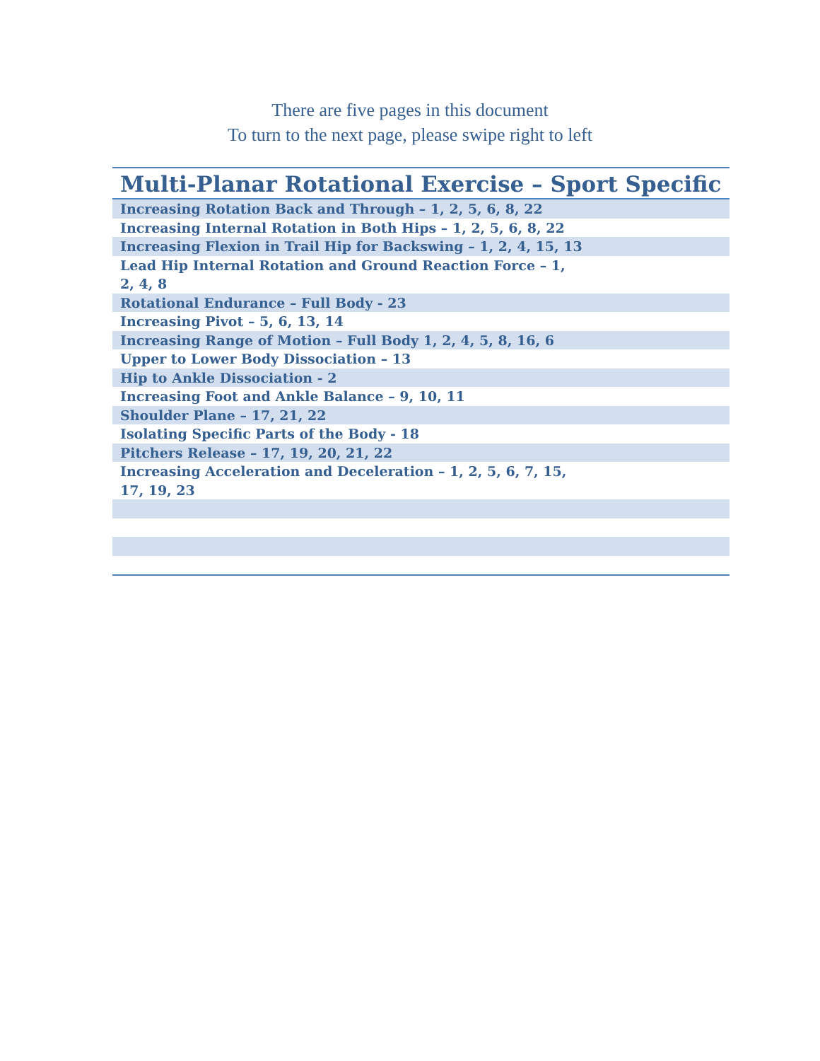There are five pages in this document
To turn to the next page, please swipe right to left
| Multi-Planar Rotational Exercise – Sport Specific |
| --- |
| Increasing Rotation Back and Through – 1, 2, 5, 6, 8, 22 |
| Increasing Internal Rotation in Both Hips – 1, 2, 5, 6, 8, 22 |
| Increasing Flexion in Trail Hip for Backswing – 1, 2, 4, 15, 13 |
| Lead Hip Internal Rotation and Ground Reaction Force – 1, 2, 4, 8 |
| Rotational Endurance – Full Body - 23 |
| Increasing Pivot – 5, 6, 13, 14 |
| Increasing Range of Motion – Full Body 1, 2, 4, 5, 8, 16, 6 |
| Upper to Lower Body Dissociation – 13 |
| Hip to Ankle Dissociation - 2 |
| Increasing Foot and Ankle Balance – 9, 10, 11 |
| Shoulder Plane – 17, 21, 22 |
| Isolating Specific Parts of the Body - 18 |
| Pitchers Release – 17, 19, 20, 21, 22 |
| Increasing Acceleration and Deceleration – 1, 2, 5, 6, 7, 15, 17, 19, 23 |